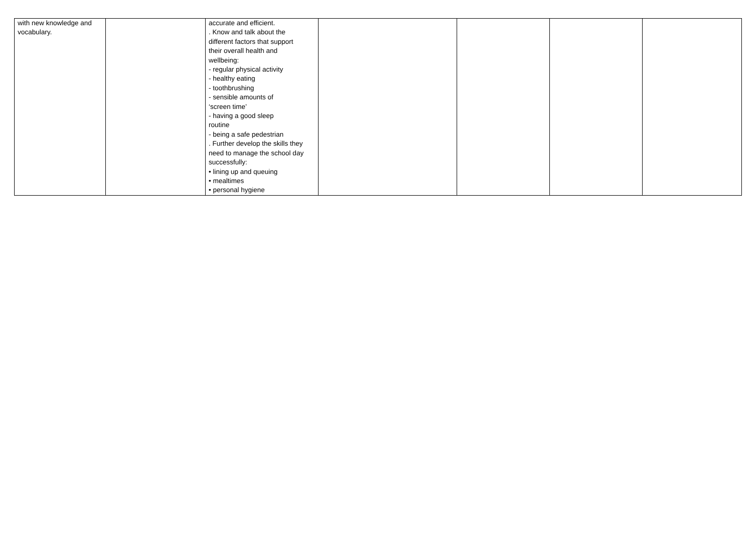| with new knowledge and vocabulary. | | accurate and efficient. . Know and talk about the different factors that support their overall health and wellbeing: - regular physical activity - healthy eating - toothbrushing - sensible amounts of ‘screen time’ - having a good sleep routine - being a safe pedestrian . Further develop the skills they need to manage the school day successfully: • lining up and queuing • mealtimes • personal hygiene | | | | |